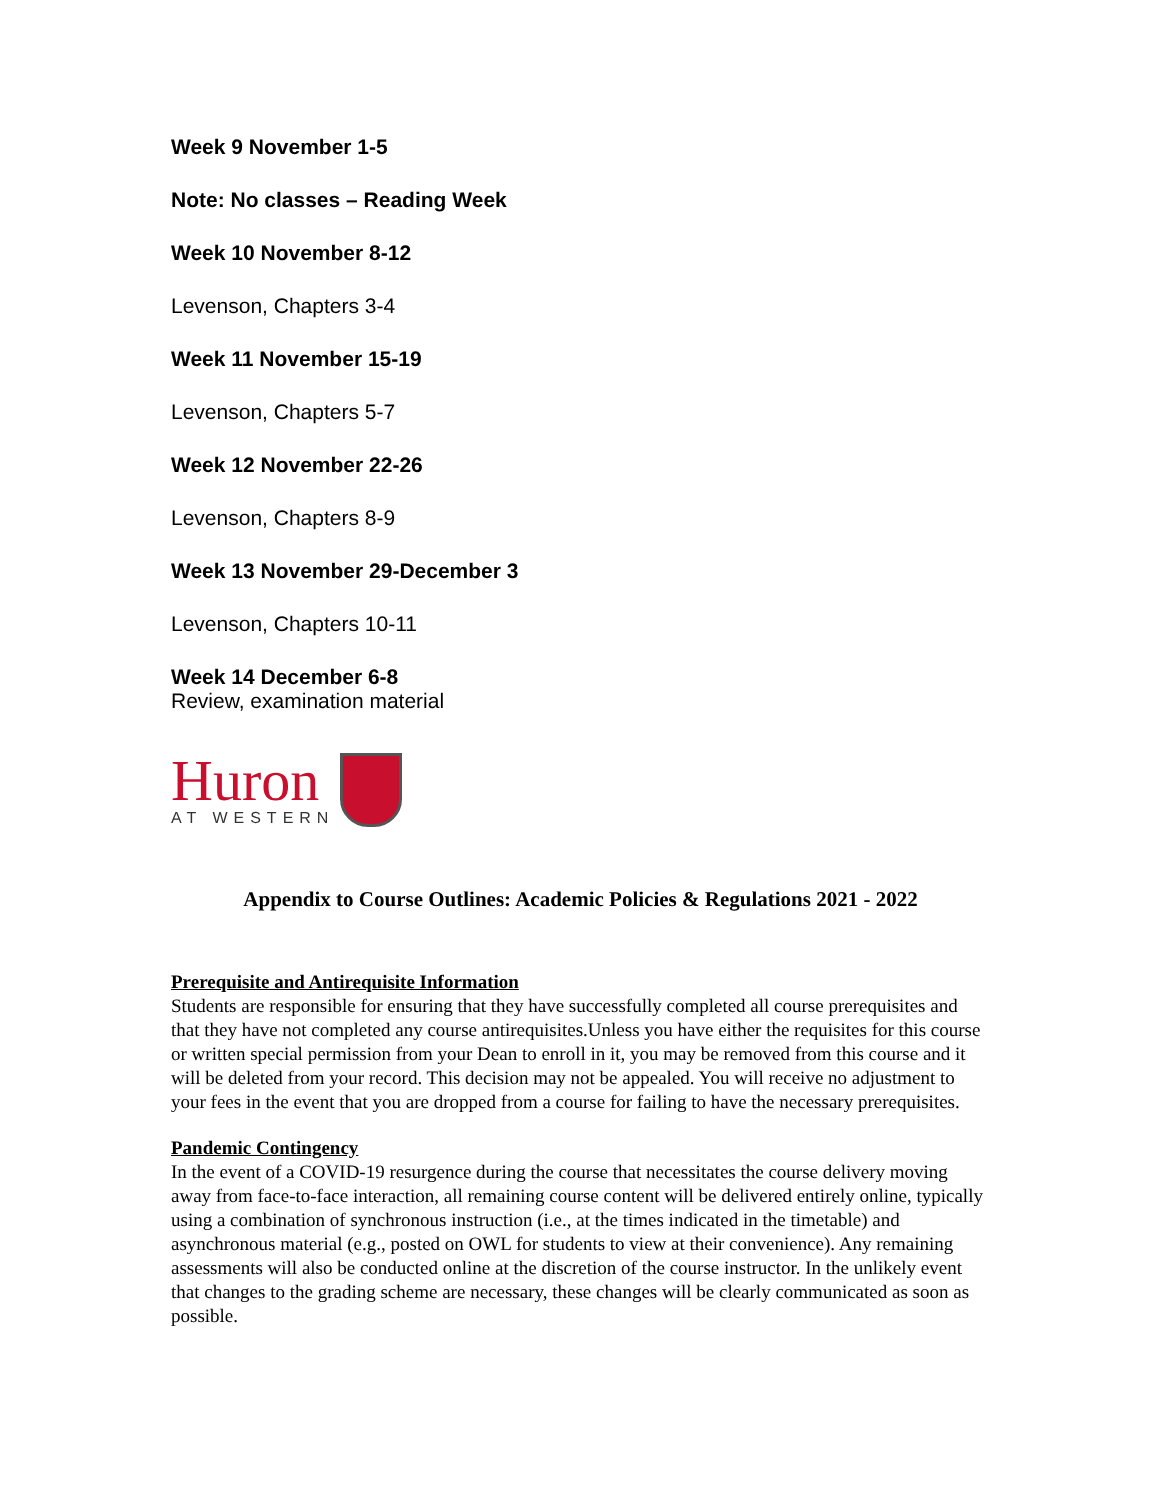Week 9 November 1-5
Note: No classes – Reading Week
Week 10 November 8-12
Levenson, Chapters 3-4
Week 11 November 15-19
Levenson, Chapters 5-7
Week 12 November 22-26
Levenson, Chapters 8-9
Week 13 November 29-December 3
Levenson, Chapters 10-11
Week 14 December 6-8
Review, examination material
Huron
AT WESTERN
Appendix to Course Outlines: Academic Policies & Regulations 2021 - 2022
Prerequisite and Antirequisite Information
Students are responsible for ensuring that they have successfully completed all course prerequisites and that they have not completed any course antirequisites.Unless you have either the requisites for this course or written special permission from your Dean to enroll in it, you may be removed from this course and it will be deleted from your record. This decision may not be appealed. You will receive no adjustment to your fees in the event that you are dropped from a course for failing to have the necessary prerequisites.
Pandemic Contingency
In the event of a COVID-19 resurgence during the course that necessitates the course delivery moving away from face-to-face interaction, all remaining course content will be delivered entirely online, typically using a combination of synchronous instruction (i.e., at the times indicated in the timetable) and asynchronous material (e.g., posted on OWL for students to view at their convenience). Any remaining assessments will also be conducted online at the discretion of the course instructor. In the unlikely event that changes to the grading scheme are necessary, these changes will be clearly communicated as soon as possible.